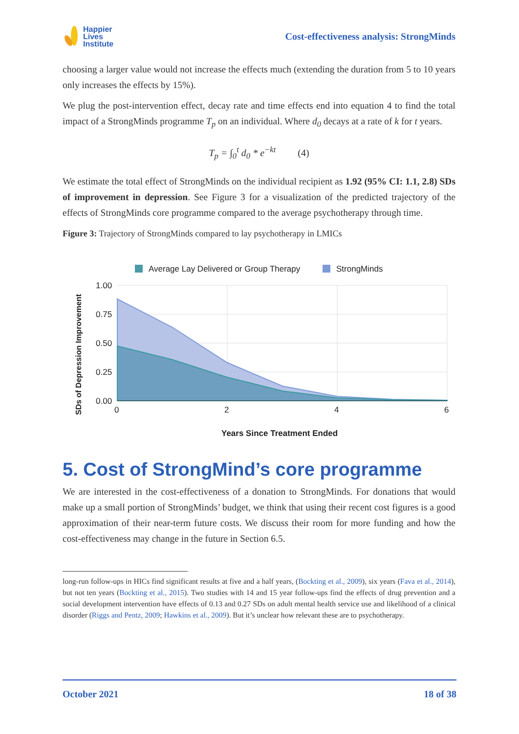Happier
Lives
Institute
Cost-effectiveness analysis: StrongMinds
choosing a larger value would not increase the effects much (extending the duration from 5 to 10 years only increases the effects by 15%).
We plug the post-intervention effect, decay rate and time effects end into equation 4 to find the total impact of a StrongMinds programme T<sub>p</sub> on an individual. Where d<sub>0</sub> decays at a rate of k for t years.
T<sub>p</sub> = ∫<sub>0</sub><sup>t</sup> d<sub>0</sub> * e<sup>−kt</sup> (4)
We estimate the total effect of StrongMinds on the individual recipient as 1.92 (95% CI: 1.1, 2.8) SDs of improvement in depression. See Figure 3 for a visualization of the predicted trajectory of the effects of StrongMinds core programme compared to the average psychotherapy through time.
Figure 3: Trajectory of StrongMinds compared to lay psychotherapy in LMICs
Average Lay Delivered or Group Therapy
StrongMinds
1.00
0.75
0.50
0.25
0.00
0
2
4
6
Years Since Treatment Ended
SDs of Depression Improvement
5. Cost of StrongMind’s core programme
We are interested in the cost-effectiveness of a donation to StrongMinds. For donations that would make up a small portion of StrongMinds’ budget, we think that using their recent cost figures is a good approximation of their near-term future costs. We discuss their room for more funding and how the cost-effectiveness may change in the future in Section 6.5.
long-run follow-ups in HICs find significant results at five and a half years, (Bockting et al., 2009), six years (Fava et al., 2014), but not ten years (Bockting et al., 2015). Two studies with 14 and 15 year follow-ups find the effects of drug prevention and a social development intervention have effects of 0.13 and 0.27 SDs on adult mental health service use and likelihood of a clinical disorder (Riggs and Pentz, 2009; Hawkins et al., 2009). But it’s unclear how relevant these are to psychotherapy.
October 2021 18 of 38